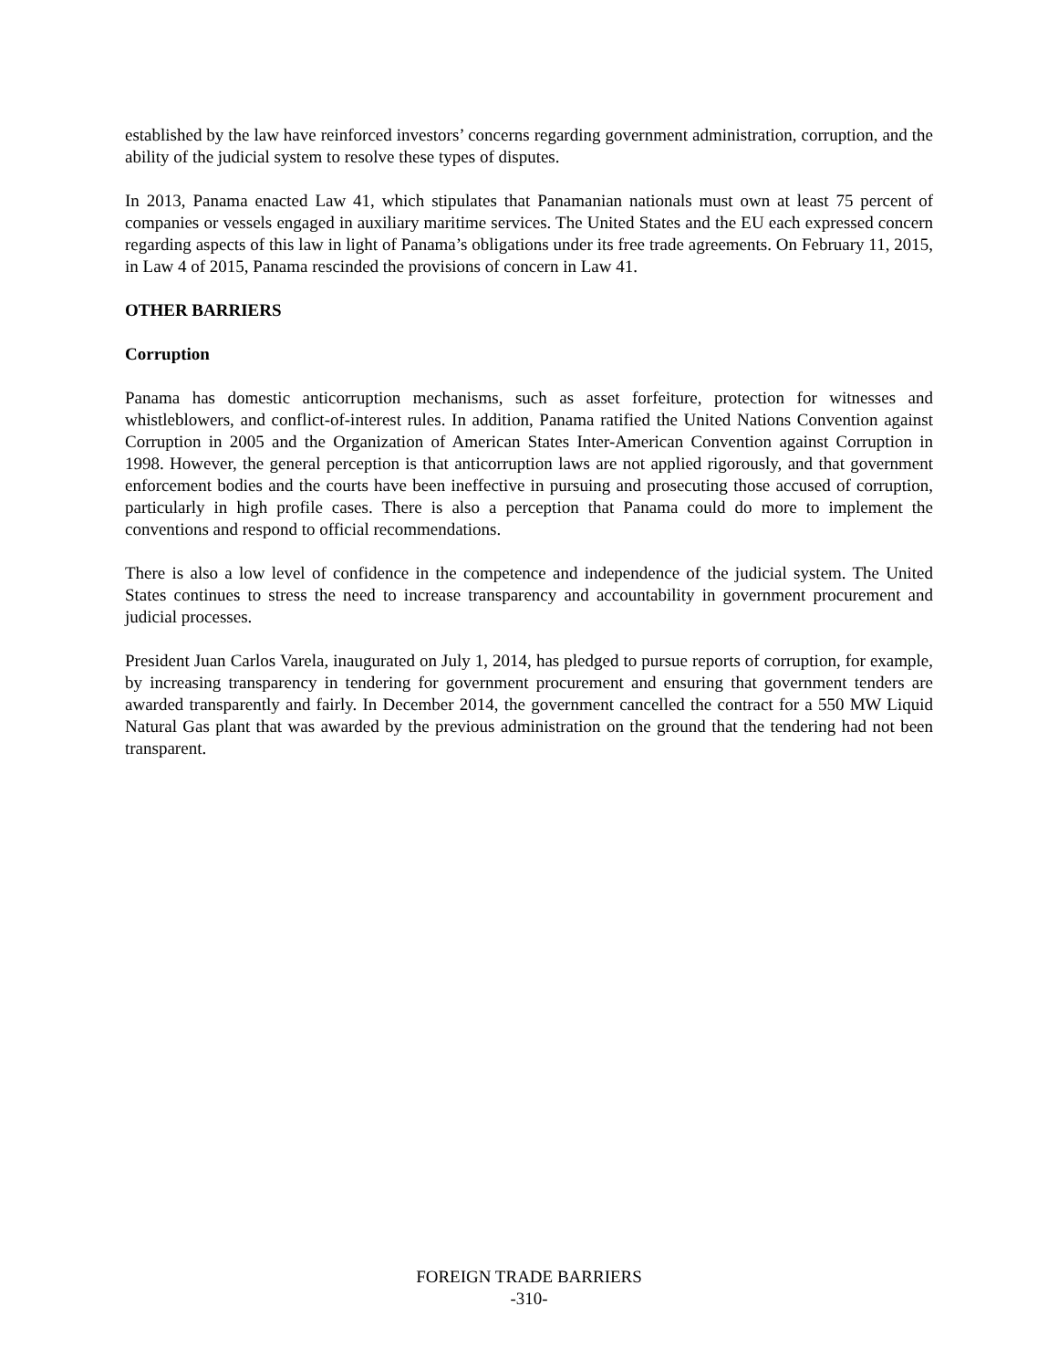established by the law have reinforced investors’ concerns regarding government administration, corruption, and the ability of the judicial system to resolve these types of disputes.
In 2013, Panama enacted Law 41, which stipulates that Panamanian nationals must own at least 75 percent of companies or vessels engaged in auxiliary maritime services. The United States and the EU each expressed concern regarding aspects of this law in light of Panama’s obligations under its free trade agreements. On February 11, 2015, in Law 4 of 2015, Panama rescinded the provisions of concern in Law 41.
OTHER BARRIERS
Corruption
Panama has domestic anticorruption mechanisms, such as asset forfeiture, protection for witnesses and whistleblowers, and conflict-of-interest rules. In addition, Panama ratified the United Nations Convention against Corruption in 2005 and the Organization of American States Inter-American Convention against Corruption in 1998. However, the general perception is that anticorruption laws are not applied rigorously, and that government enforcement bodies and the courts have been ineffective in pursuing and prosecuting those accused of corruption, particularly in high profile cases. There is also a perception that Panama could do more to implement the conventions and respond to official recommendations.
There is also a low level of confidence in the competence and independence of the judicial system. The United States continues to stress the need to increase transparency and accountability in government procurement and judicial processes.
President Juan Carlos Varela, inaugurated on July 1, 2014, has pledged to pursue reports of corruption, for example, by increasing transparency in tendering for government procurement and ensuring that government tenders are awarded transparently and fairly. In December 2014, the government cancelled the contract for a 550 MW Liquid Natural Gas plant that was awarded by the previous administration on the ground that the tendering had not been transparent.
FOREIGN TRADE BARRIERS
-310-